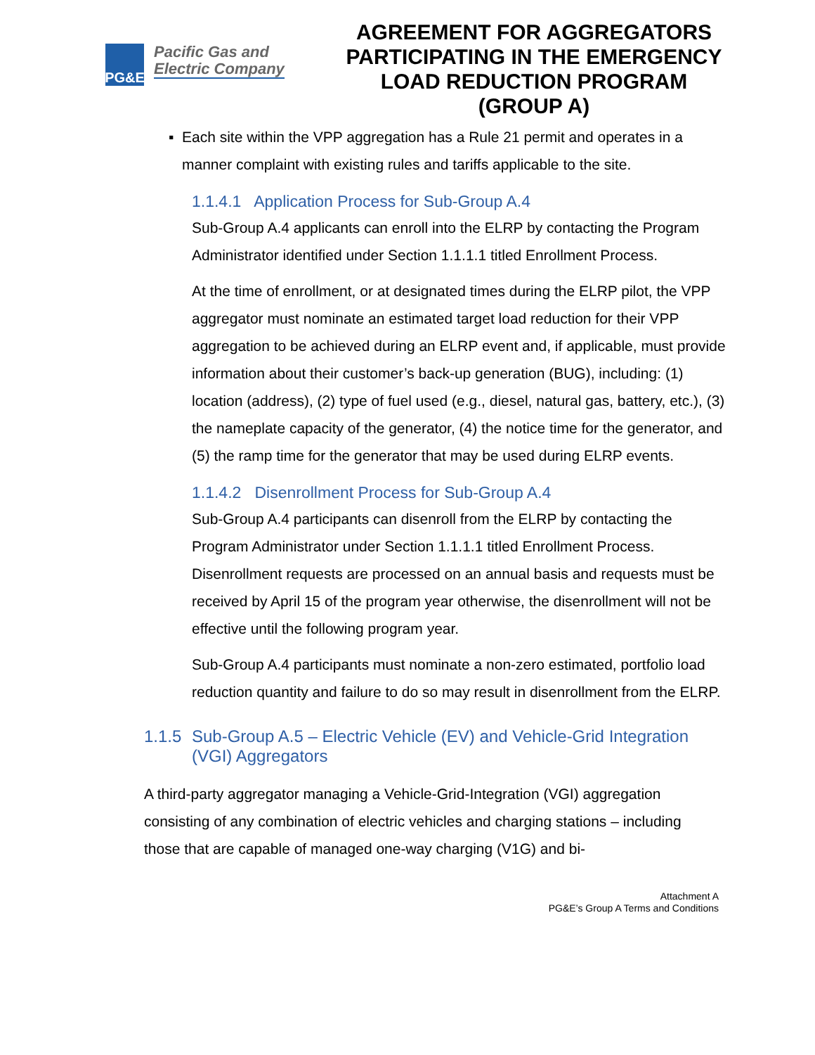PG&E
Pacific Gas and
Electric Company
AGREEMENT FOR AGGREGATORS PARTICIPATING IN THE EMERGENCY LOAD REDUCTION PROGRAM (GROUP A)
▪ Each site within the VPP aggregation has a Rule 21 permit and operates in a manner complaint with existing rules and tariffs applicable to the site.
1.1.4.1 Application Process for Sub-Group A.4
Sub-Group A.4 applicants can enroll into the ELRP by contacting the Program Administrator identified under Section 1.1.1.1 titled Enrollment Process.
At the time of enrollment, or at designated times during the ELRP pilot, the VPP aggregator must nominate an estimated target load reduction for their VPP aggregation to be achieved during an ELRP event and, if applicable, must provide information about their customer’s back-up generation (BUG), including: (1) location (address), (2) type of fuel used (e.g., diesel, natural gas, battery, etc.), (3) the nameplate capacity of the generator, (4) the notice time for the generator, and (5) the ramp time for the generator that may be used during ELRP events.
1.1.4.2 Disenrollment Process for Sub-Group A.4
Sub-Group A.4 participants can disenroll from the ELRP by contacting the Program Administrator under Section 1.1.1.1 titled Enrollment Process. Disenrollment requests are processed on an annual basis and requests must be received by April 15 of the program year otherwise, the disenrollment will not be effective until the following program year.
Sub-Group A.4 participants must nominate a non-zero estimated, portfolio load reduction quantity and failure to do so may result in disenrollment from the ELRP.
1.1.5 Sub-Group A.5 – Electric Vehicle (EV) and Vehicle-Grid Integration (VGI) Aggregators
A third-party aggregator managing a Vehicle-Grid-Integration (VGI) aggregation consisting of any combination of electric vehicles and charging stations – including those that are capable of managed one-way charging (V1G) and bi-
Attachment A
PG&E’s Group A Terms and Conditions